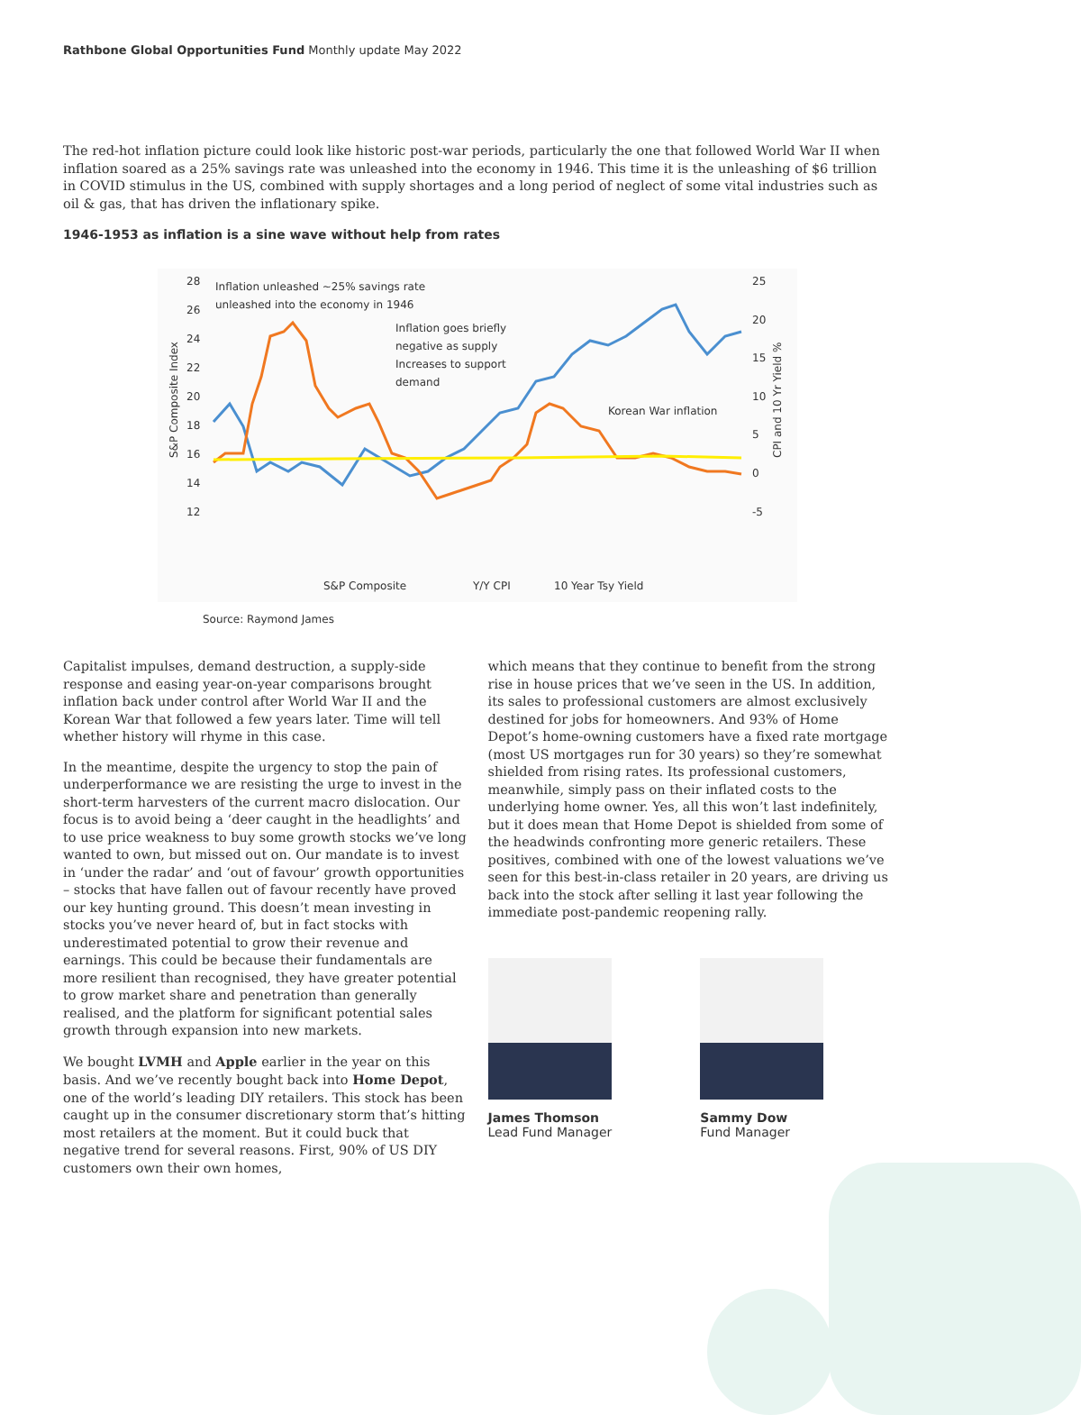Rathbone Global Opportunities Fund Monthly update May 2022
The red-hot inflation picture could look like historic post-war periods, particularly the one that followed World War II when inflation soared as a 25% savings rate was unleashed into the economy in 1946. This time it is the unleashing of $6 trillion in COVID stimulus in the US, combined with supply shortages and a long period of neglect of some vital industries such as oil & gas, that has driven the inflationary spike.
1946-1953 as inflation is a sine wave without help from rates
28
26
24
22
20
18
16
14
12
25
20
15
10
5
0
-5
S&P Composite Index
CPI and 10 Yr Yield %
Inflation unleashed ~25% savings rate
unleashed into the economy in 1946
Inflation goes briefly
negative as supply
Increases to support
demand
Korean War inflation
S&P Composite
Y/Y CPI
10 Year Tsy Yield
Source: Raymond James
Capitalist impulses, demand destruction, a supply-side response and easing year-on-year comparisons brought inflation back under control after World War II and the Korean War that followed a few years later. Time will tell whether history will rhyme in this case.
In the meantime, despite the urgency to stop the pain of underperformance we are resisting the urge to invest in the short-term harvesters of the current macro dislocation. Our focus is to avoid being a ‘deer caught in the headlights’ and to use price weakness to buy some growth stocks we’ve long wanted to own, but missed out on. Our mandate is to invest in ‘under the radar’ and ‘out of favour’ growth opportunities – stocks that have fallen out of favour recently have proved our key hunting ground. This doesn’t mean investing in stocks you’ve never heard of, but in fact stocks with underestimated potential to grow their revenue and earnings. This could be because their fundamentals are more resilient than recognised, they have greater potential to grow market share and penetration than generally realised, and the platform for significant potential sales growth through expansion into new markets.
We bought LVMH and Apple earlier in the year on this basis. And we’ve recently bought back into Home Depot, one of the world’s leading DIY retailers. This stock has been caught up in the consumer discretionary storm that’s hitting most retailers at the moment. But it could buck that negative trend for several reasons. First, 90% of US DIY customers own their own homes,
which means that they continue to benefit from the strong rise in house prices that we’ve seen in the US. In addition, its sales to professional customers are almost exclusively destined for jobs for homeowners. And 93% of Home Depot’s home-owning customers have a fixed rate mortgage (most US mortgages run for 30 years) so they’re somewhat shielded from rising rates. Its professional customers, meanwhile, simply pass on their inflated costs to the underlying home owner. Yes, all this won’t last indefinitely, but it does mean that Home Depot is shielded from some of the headwinds confronting more generic retailers. These positives, combined with one of the lowest valuations we’ve seen for this best-in-class retailer in 20 years, are driving us back into the stock after selling it last year following the immediate post-pandemic reopening rally.
James Thomson
Lead Fund Manager
Sammy Dow
Fund Manager